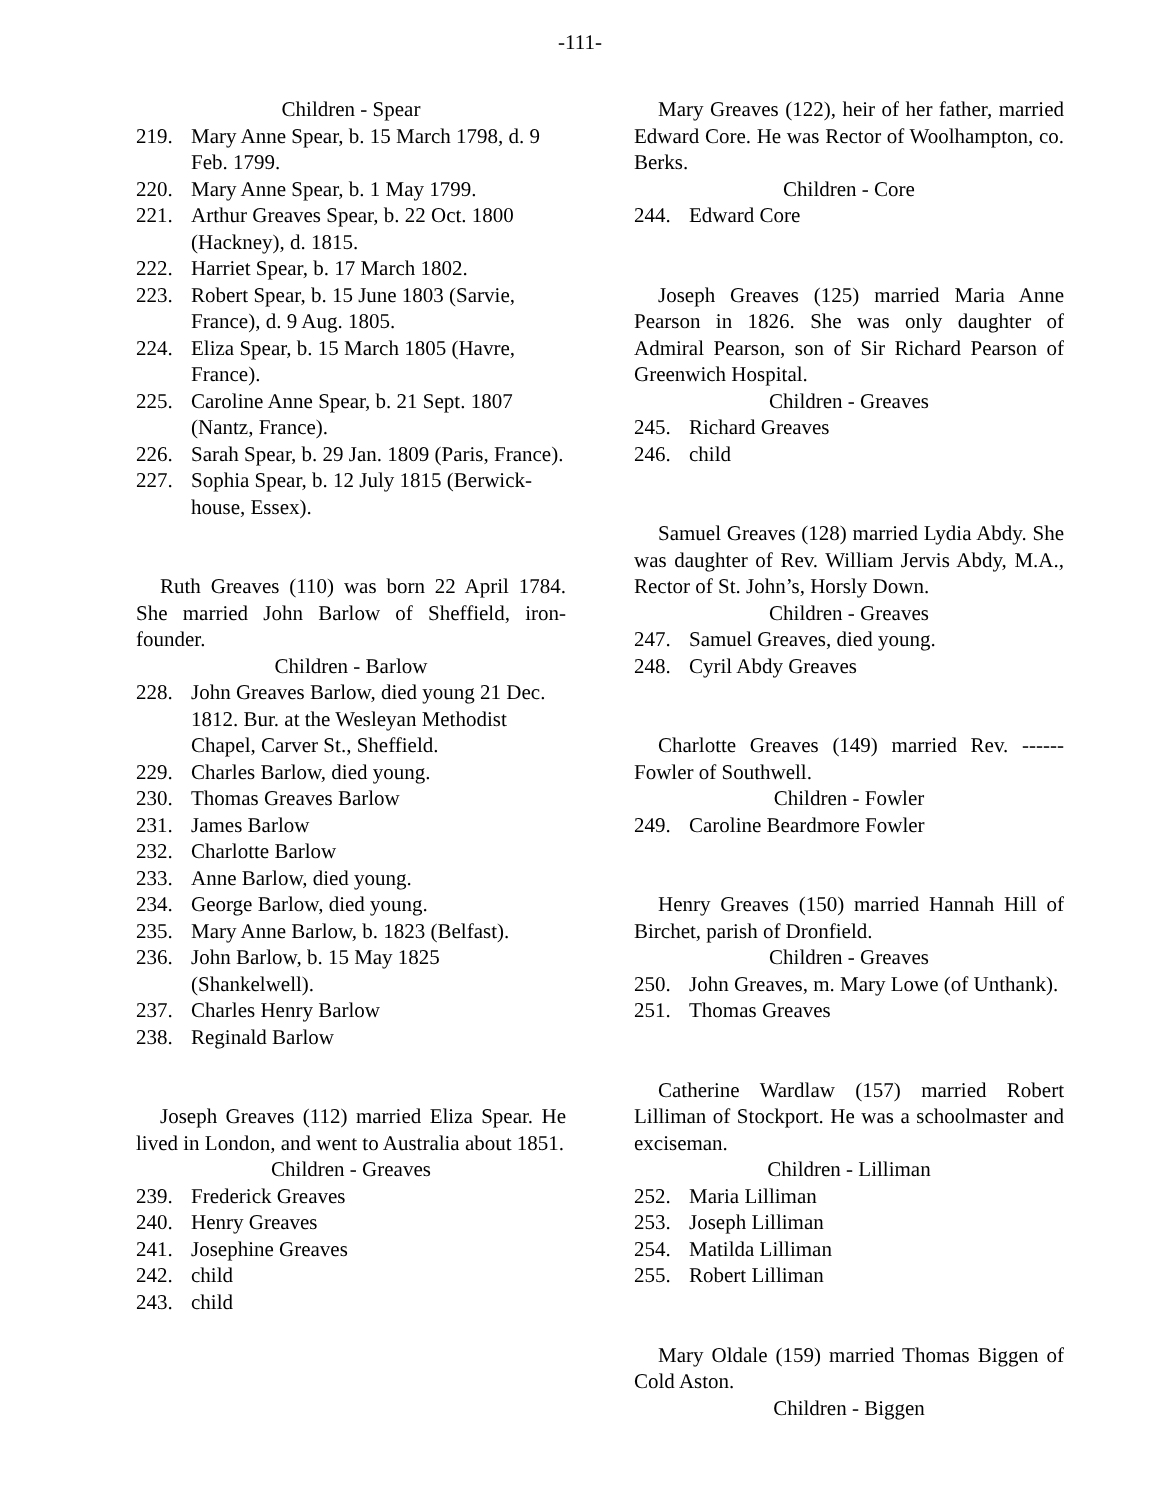-111-
Children - Spear
219. Mary Anne Spear, b. 15 March 1798, d. 9 Feb. 1799.
220. Mary Anne Spear, b. 1 May 1799.
221. Arthur Greaves Spear, b. 22 Oct. 1800 (Hackney), d. 1815.
222. Harriet Spear, b. 17 March 1802.
223. Robert Spear, b. 15 June 1803 (Sarvie, France), d. 9 Aug. 1805.
224. Eliza Spear, b. 15 March 1805 (Havre, France).
225. Caroline Anne Spear, b. 21 Sept. 1807 (Nantz, France).
226. Sarah Spear, b. 29 Jan. 1809 (Paris, France).
227. Sophia Spear, b. 12 July 1815 (Berwick-house, Essex).
Ruth Greaves (110) was born 22 April 1784. She married John Barlow of Sheffield, iron-founder.
Children - Barlow
228. John Greaves Barlow, died young 21 Dec. 1812. Bur. at the Wesleyan Methodist Chapel, Carver St., Sheffield.
229. Charles Barlow, died young.
230. Thomas Greaves Barlow
231. James Barlow
232. Charlotte Barlow
233. Anne Barlow, died young.
234. George Barlow, died young.
235. Mary Anne Barlow, b. 1823 (Belfast).
236. John Barlow, b. 15 May 1825 (Shankelwell).
237. Charles Henry Barlow
238. Reginald Barlow
Joseph Greaves (112) married Eliza Spear. He lived in London, and went to Australia about 1851.
Children - Greaves
239. Frederick Greaves
240. Henry Greaves
241. Josephine Greaves
242. child
243. child
Mary Greaves (122), heir of her father, married Edward Core. He was Rector of Woolhampton, co. Berks.
Children - Core
244. Edward Core
Joseph Greaves (125) married Maria Anne Pearson in 1826. She was only daughter of Admiral Pearson, son of Sir Richard Pearson of Greenwich Hospital.
Children - Greaves
245. Richard Greaves
246. child
Samuel Greaves (128) married Lydia Abdy. She was daughter of Rev. William Jervis Abdy, M.A., Rector of St. John’s, Horsly Down.
Children - Greaves
247. Samuel Greaves, died young.
248. Cyril Abdy Greaves
Charlotte Greaves (149) married Rev. ------ Fowler of Southwell.
Children - Fowler
249. Caroline Beardmore Fowler
Henry Greaves (150) married Hannah Hill of Birchet, parish of Dronfield.
Children - Greaves
250. John Greaves, m. Mary Lowe (of Unthank).
251. Thomas Greaves
Catherine Wardlaw (157) married Robert Lilliman of Stockport. He was a schoolmaster and exciseman.
Children - Lilliman
252. Maria Lilliman
253. Joseph Lilliman
254. Matilda Lilliman
255. Robert Lilliman
Mary Oldale (159) married Thomas Biggen of Cold Aston.
Children - Biggen